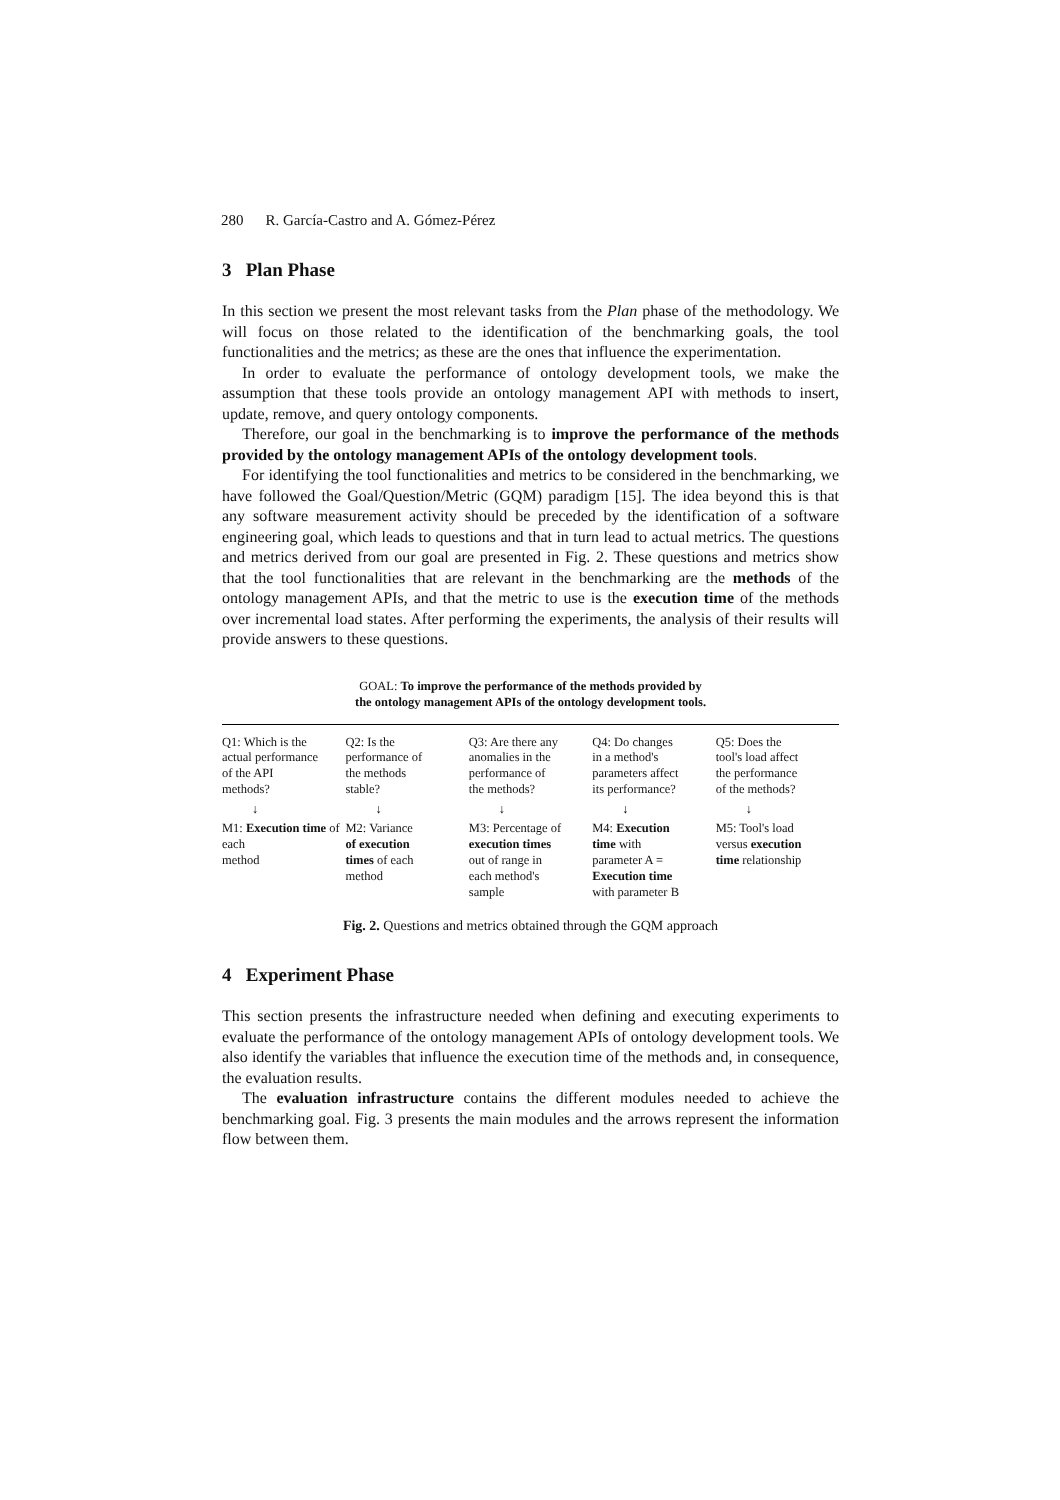280 R. García-Castro and A. Gómez-Pérez
3 Plan Phase
In this section we present the most relevant tasks from the Plan phase of the methodology. We will focus on those related to the identification of the benchmarking goals, the tool functionalities and the metrics; as these are the ones that influence the experimentation.
In order to evaluate the performance of ontology development tools, we make the assumption that these tools provide an ontology management API with methods to insert, update, remove, and query ontology components.
Therefore, our goal in the benchmarking is to improve the performance of the methods provided by the ontology management APIs of the ontology development tools.
For identifying the tool functionalities and metrics to be considered in the benchmarking, we have followed the Goal/Question/Metric (GQM) paradigm [15]. The idea beyond this is that any software measurement activity should be preceded by the identification of a software engineering goal, which leads to questions and that in turn lead to actual metrics. The questions and metrics derived from our goal are presented in Fig. 2. These questions and metrics show that the tool functionalities that are relevant in the benchmarking are the methods of the ontology management APIs, and that the metric to use is the execution time of the methods over incremental load states. After performing the experiments, the analysis of their results will provide answers to these questions.
GOAL: To improve the performance of the methods provided by
the ontology management APIs of the ontology development tools.
Q1: Which is the
actual performance
of the API
methods?
↓
M1: Execution time of each
method
Q2: Is the
performance of
the methods
stable?
↓
M2: Variance
of execution
times of each
method
Q3: Are there any
anomalies in the
performance of
the methods?
↓
M3: Percentage of
execution times
out of range in
each method's
sample
Q4: Do changes
in a method's
parameters affect
its performance?
↓
M4: Execution
time with
parameter A =
Execution time
with parameter B
Q5: Does the
tool's load affect
the performance
of the methods?
↓
M5: Tool's load
versus execution
time relationship
Fig. 2. Questions and metrics obtained through the GQM approach
4 Experiment Phase
This section presents the infrastructure needed when defining and executing experiments to evaluate the performance of the ontology management APIs of ontology development tools. We also identify the variables that influence the execution time of the methods and, in consequence, the evaluation results.
The evaluation infrastructure contains the different modules needed to achieve the benchmarking goal. Fig. 3 presents the main modules and the arrows represent the information flow between them.